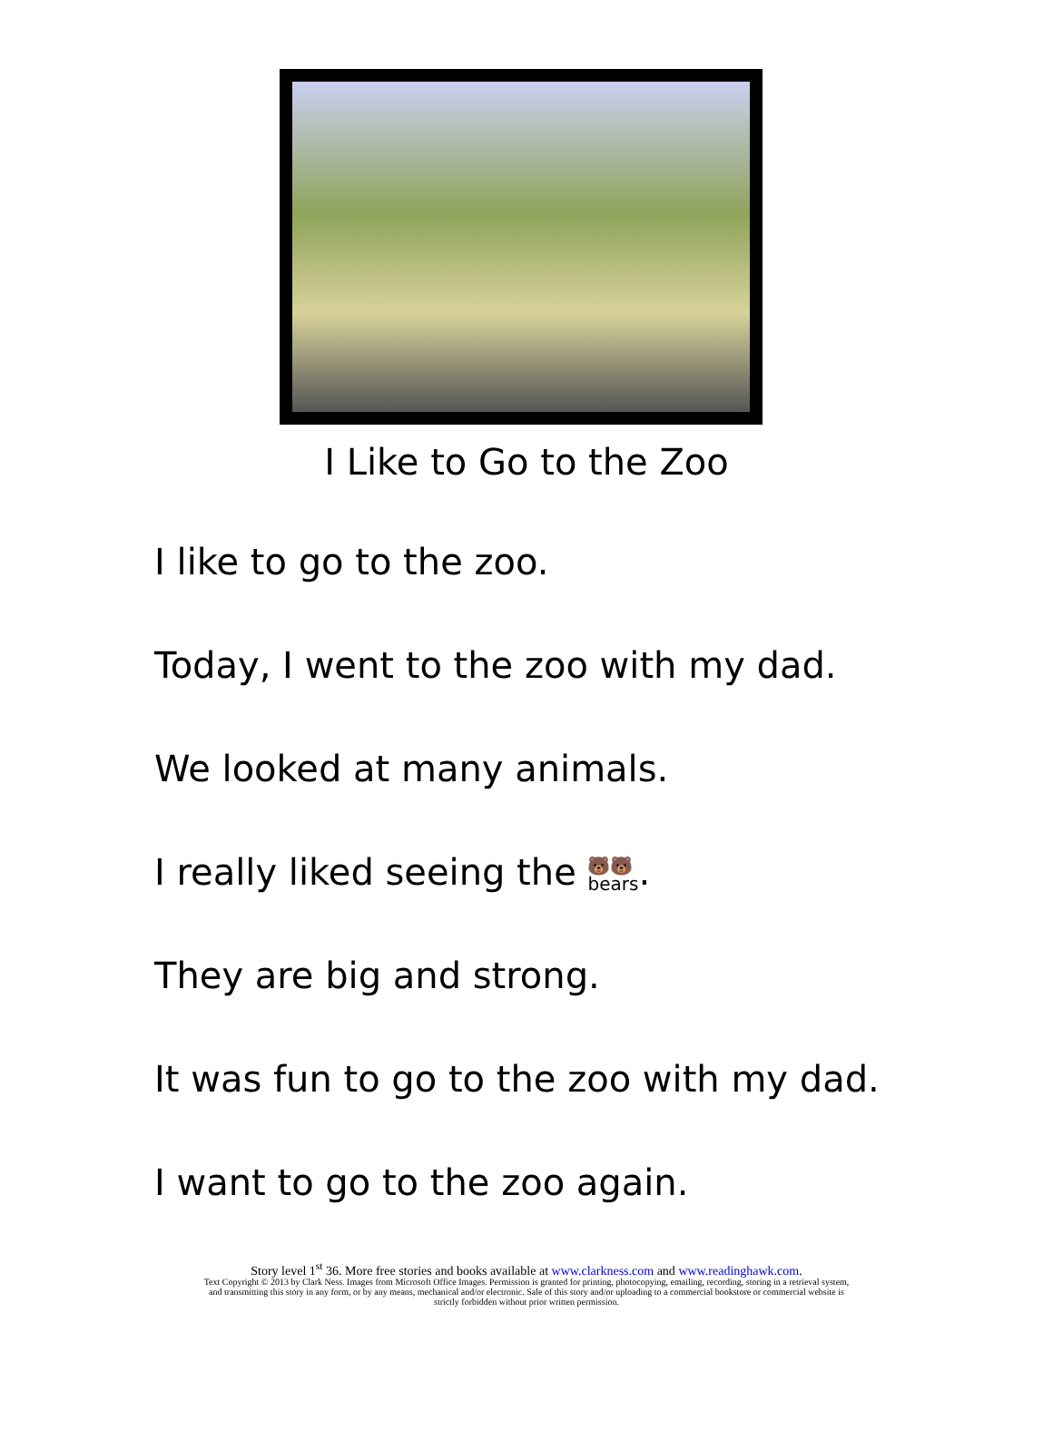I Like to Go to the Zoo
I like to go to the zoo.
Today, I went to the zoo with my dad.
We looked at many animals.
I really liked seeing the 🐻🐻
bears.
They are big and strong.
It was fun to go to the zoo with my dad.
I want to go to the zoo again.
Story level 1<sup>st</sup> 36. More free stories and books available at www.clarkness.com and www.readinghawk.com.
Text Copyright © 2013 by Clark Ness. Images from Microsoft Office Images. Permission is granted for printing, photocopying, emailing, recording, storing in a retrieval system,
and transmitting this story in any form, or by any means, mechanical and/or electronic. Sale of this story and/or uploading to a commercial bookstore or commercial website is
strictly forbidden without prior written permission.